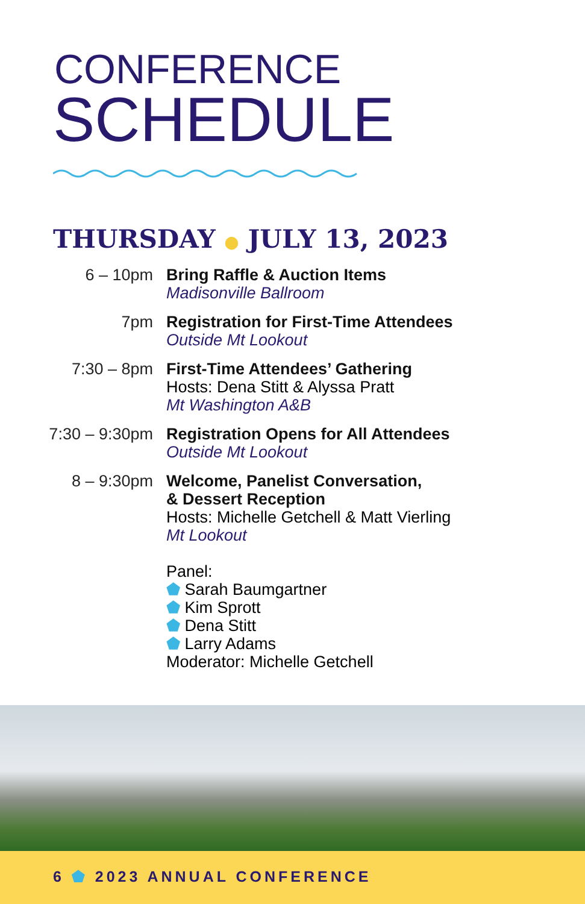CONFERENCE
SCHEDULE
THURSDAY ● JULY 13, 2023
6 – 10pm Bring Raffle & Auction Items
Madisonville Ballroom
7pm Registration for First-Time Attendees
Outside Mt Lookout
7:30 – 8pm First-Time Attendees’ Gathering
Hosts: Dena Stitt & Alyssa Pratt
Mt Washington A&B
7:30 – 9:30pm Registration Opens for All Attendees
Outside Mt Lookout
8 – 9:30pm Welcome, Panelist Conversation,
& Dessert Reception
Hosts: Michelle Getchell & Matt Vierling
Mt Lookout
Panel:
⬟ Sarah Baumgartner
⬟ Kim Sprott
⬟ Dena Stitt
⬟ Larry Adams
Moderator: Michelle Getchell
6 ⬟ 2023 ANNUAL CONFERENCE